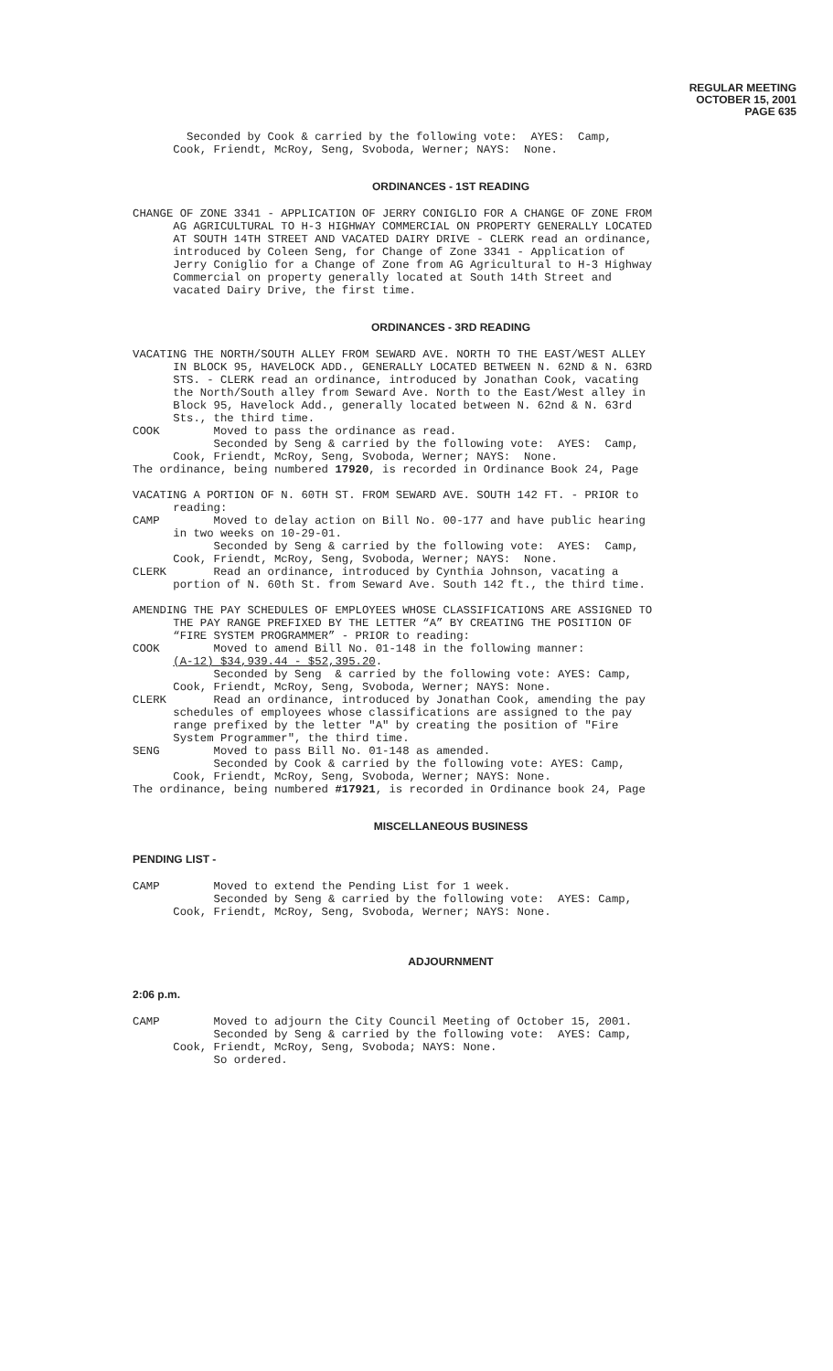REGULAR MEETING
OCTOBER 15, 2001
PAGE 635
Seconded by Cook & carried by the following vote: AYES: Camp, Cook, Friendt, McRoy, Seng, Svoboda, Werner; NAYS: None.
ORDINANCES - 1ST READING
CHANGE OF ZONE 3341 - APPLICATION OF JERRY CONIGLIO FOR A CHANGE OF ZONE FROM AG AGRICULTURAL TO H-3 HIGHWAY COMMERCIAL ON PROPERTY GENERALLY LOCATED AT SOUTH 14TH STREET AND VACATED DAIRY DRIVE - CLERK read an ordinance, introduced by Coleen Seng, for Change of Zone 3341 - Application of Jerry Coniglio for a Change of Zone from AG Agricultural to H-3 Highway Commercial on property generally located at South 14th Street and vacated Dairy Drive, the first time.
ORDINANCES - 3RD READING
VACATING THE NORTH/SOUTH ALLEY FROM SEWARD AVE. NORTH TO THE EAST/WEST ALLEY IN BLOCK 95, HAVELOCK ADD., GENERALLY LOCATED BETWEEN N. 62ND & N. 63RD STS. - CLERK read an ordinance, introduced by Jonathan Cook, vacating the North/South alley from Seward Ave. North to the East/West alley in Block 95, Havelock Add., generally located between N. 62nd & N. 63rd Sts., the third time. COOK Moved to pass the ordinance as read. Seconded by Seng & carried by the following vote: AYES: Camp, Cook, Friendt, McRoy, Seng, Svoboda, Werner; NAYS: None. The ordinance, being numbered 17920, is recorded in Ordinance Book 24, Page VACATING A PORTION OF N. 60TH ST. FROM SEWARD AVE. SOUTH 142 FT. - PRIOR to reading: CAMP Moved to delay action on Bill No. 00-177 and have public hearing in two weeks on 10-29-01. Seconded by Seng & carried by the following vote: AYES: Camp, Cook, Friendt, McRoy, Seng, Svoboda, Werner; NAYS: None. CLERK Read an ordinance, introduced by Cynthia Johnson, vacating a portion of N. 60th St. from Seward Ave. South 142 ft., the third time. AMENDING THE PAY SCHEDULES OF EMPLOYEES WHOSE CLASSIFICATIONS ARE ASSIGNED TO THE PAY RANGE PREFIXED BY THE LETTER “A” BY CREATING THE POSITION OF “FIRE SYSTEM PROGRAMMER” - PRIOR to reading: COOK Moved to amend Bill No. 01-148 in the following manner: (A-12) $34,939.44 - $52,395.20. Seconded by Seng & carried by the following vote: AYES: Camp, Cook, Friendt, McRoy, Seng, Svoboda, Werner; NAYS: None. CLERK Read an ordinance, introduced by Jonathan Cook, amending the pay schedules of employees whose classifications are assigned to the pay range prefixed by the letter "A" by creating the position of "Fire System Programmer", the third time. SENG Moved to pass Bill No. 01-148 as amended. Seconded by Cook & carried by the following vote: AYES: Camp, Cook, Friendt, McRoy, Seng, Svoboda, Werner; NAYS: None. The ordinance, being numbered #17921, is recorded in Ordinance book 24, Page
MISCELLANEOUS BUSINESS
PENDING LIST -
CAMP Moved to extend the Pending List for 1 week. Seconded by Seng & carried by the following vote: AYES: Camp, Cook, Friendt, McRoy, Seng, Svoboda, Werner; NAYS: None.
ADJOURNMENT
2:06 p.m.
CAMP Moved to adjourn the City Council Meeting of October 15, 2001. Seconded by Seng & carried by the following vote: AYES: Camp, Cook, Friendt, McRoy, Seng, Svoboda; NAYS: None. So ordered.